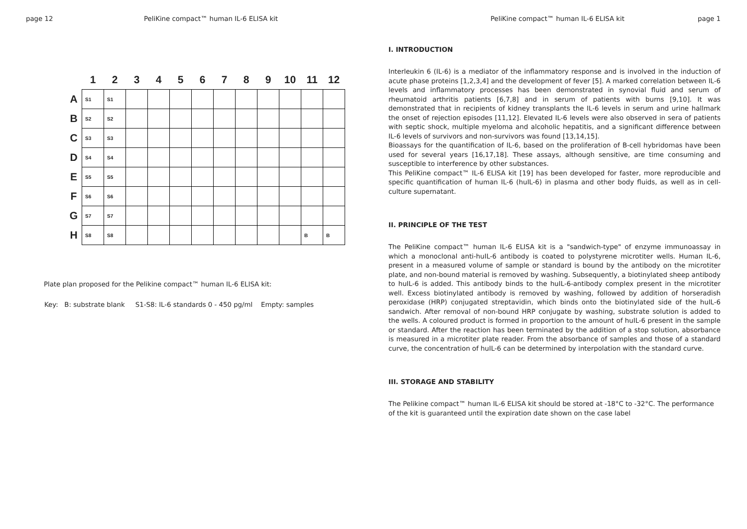page 12 PeliKine compact™ human IL-6 ELISA kit
| | 1 | 2 | 3 | 4 | 5 | 6 | 7 | 8 | 9 | 10 | 11 | 12 |
| --- | --- | --- | --- | --- | --- | --- | --- | --- | --- | --- | --- | --- |
| A | S1 | S1 | | | | | | | | | | |
| B | S2 | S2 | | | | | | | | | | |
| C | S3 | S3 | | | | | | | | | | |
| D | S4 | S4 | | | | | | | | | | |
| E | S5 | S5 | | | | | | | | | | |
| F | S6 | S6 | | | | | | | | | | |
| G | S7 | S7 | | | | | | | | | | |
| H | S8 | S8 | | | | | | | | | B | B |
Plate plan proposed for the Pelikine compact™ human IL-6 ELISA kit:
Key: B: substrate blank S1-S8: IL-6 standards 0 - 450 pg/ml Empty: samples
PeliKine compact™ human IL-6 ELISA kit page 1
I. INTRODUCTION
Interleukin 6 (IL-6) is a mediator of the inflammatory response and is involved in the induction of acute phase proteins [1,2,3,4] and the development of fever [5]. A marked correlation between IL-6 levels and inflammatory processes has been demonstrated in synovial fluid and serum of rheumatoid arthritis patients [6,7,8] and in serum of patients with burns [9,10]. It was demonstrated that in recipients of kidney transplants the IL-6 levels in serum and urine hallmark the onset of rejection episodes [11,12]. Elevated IL-6 levels were also observed in sera of patients with septic shock, multiple myeloma and alcoholic hepatitis, and a significant difference between IL-6 levels of survivors and non-survivors was found [13,14,15].
Bioassays for the quantification of IL-6, based on the proliferation of B-cell hybridomas have been used for several years [16,17,18]. These assays, although sensitive, are time consuming and susceptible to interference by other substances.
This PeliKine compact™ IL-6 ELISA kit [19] has been developed for faster, more reproducible and specific quantification of human IL-6 (huIL-6) in plasma and other body fluids, as well as in cell-culture supernatant.
II. PRINCIPLE OF THE TEST
The PeliKine compact™ human IL-6 ELISA kit is a "sandwich-type" of enzyme immunoassay in which a monoclonal anti-huIL-6 antibody is coated to polystyrene microtiter wells. Human IL-6, present in a measured volume of sample or standard is bound by the antibody on the microtiter plate, and non-bound material is removed by washing. Subsequently, a biotinylated sheep antibody to huIL-6 is added. This antibody binds to the huIL-6-antibody complex present in the microtiter well. Excess biotinylated antibody is removed by washing, followed by addition of horseradish peroxidase (HRP) conjugated streptavidin, which binds onto the biotinylated side of the huIL-6 sandwich. After removal of non-bound HRP conjugate by washing, substrate solution is added to the wells. A coloured product is formed in proportion to the amount of huIL-6 present in the sample or standard. After the reaction has been terminated by the addition of a stop solution, absorbance is measured in a microtiter plate reader. From the absorbance of samples and those of a standard curve, the concentration of huIL-6 can be determined by interpolation with the standard curve.
III. STORAGE AND STABILITY
The Pelikine compact™ human IL-6 ELISA kit should be stored at -18°C to -32°C. The performance of the kit is guaranteed until the expiration date shown on the case label